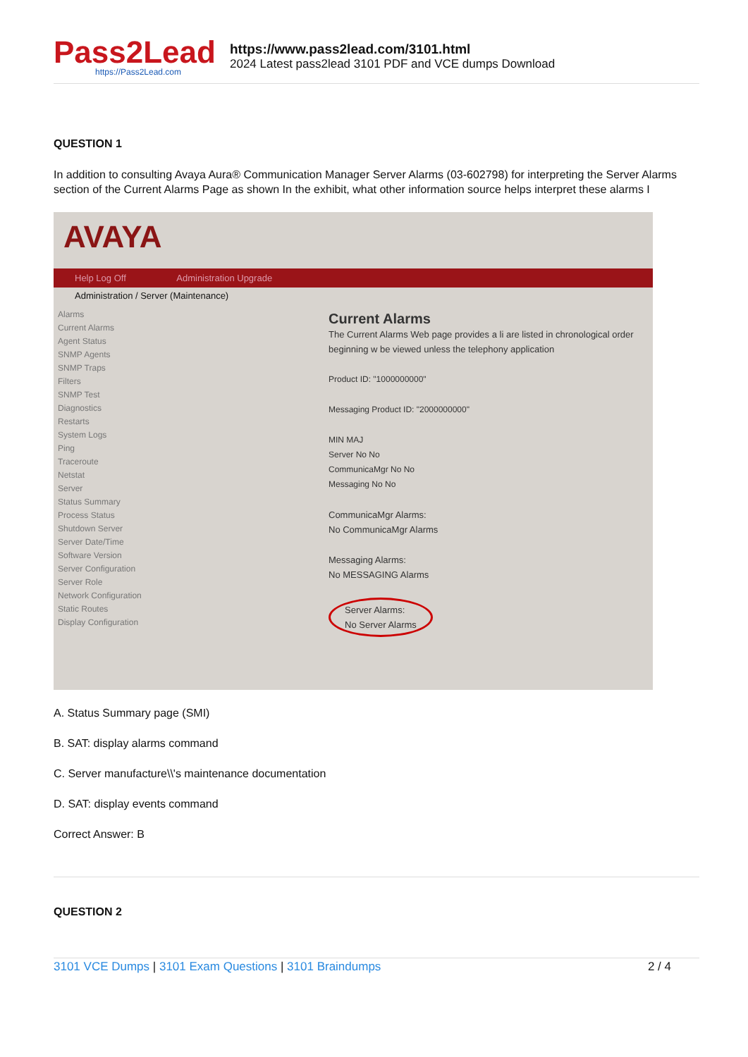Pass2Lead
https://Pass2Lead.com
https://www.pass2lead.com/3101.html
2024 Latest pass2lead 3101 PDF and VCE dumps Download
QUESTION 1
In addition to consulting Avaya Aura® Communication Manager Server Alarms (03-602798) for interpreting the Server Alarms section of the Current Alarms Page as shown In the exhibit, what other information source helps interpret these alarms I
AVAYA
Help Log Off Administration Upgrade
Administration / Server (Maintenance)
Alarms
Current Alarms
Agent Status
SNMP Agents
SNMP Traps
Filters
SNMP Test
Diagnostics
Restarts
System Logs
Ping
Traceroute
Netstat
Server
Status Summary
Process Status
Shutdown Server
Server Date/Time
Software Version
Server Configuration
Server Role
Network Configuration
Static Routes
Display Configuration
Current Alarms
The Current Alarms Web page provides a li are listed in chronological order beginning w be viewed unless the telephony application
Product ID: "1000000000"
Messaging Product ID: "2000000000"
MIN MAJ
Server No No
CommunicaMgr No No
Messaging No No
CommunicaMgr Alarms:
No CommunicaMgr Alarms
Messaging Alarms:
No MESSAGING Alarms
Server Alarms:
No Server Alarms
A. Status Summary page (SMI)
B. SAT: display alarms command
C. Server manufacture\\'s maintenance documentation
D. SAT: display events command
Correct Answer: B
QUESTION 2
3101 VCE Dumps | 3101 Exam Questions | 3101 Braindumps
2 / 4